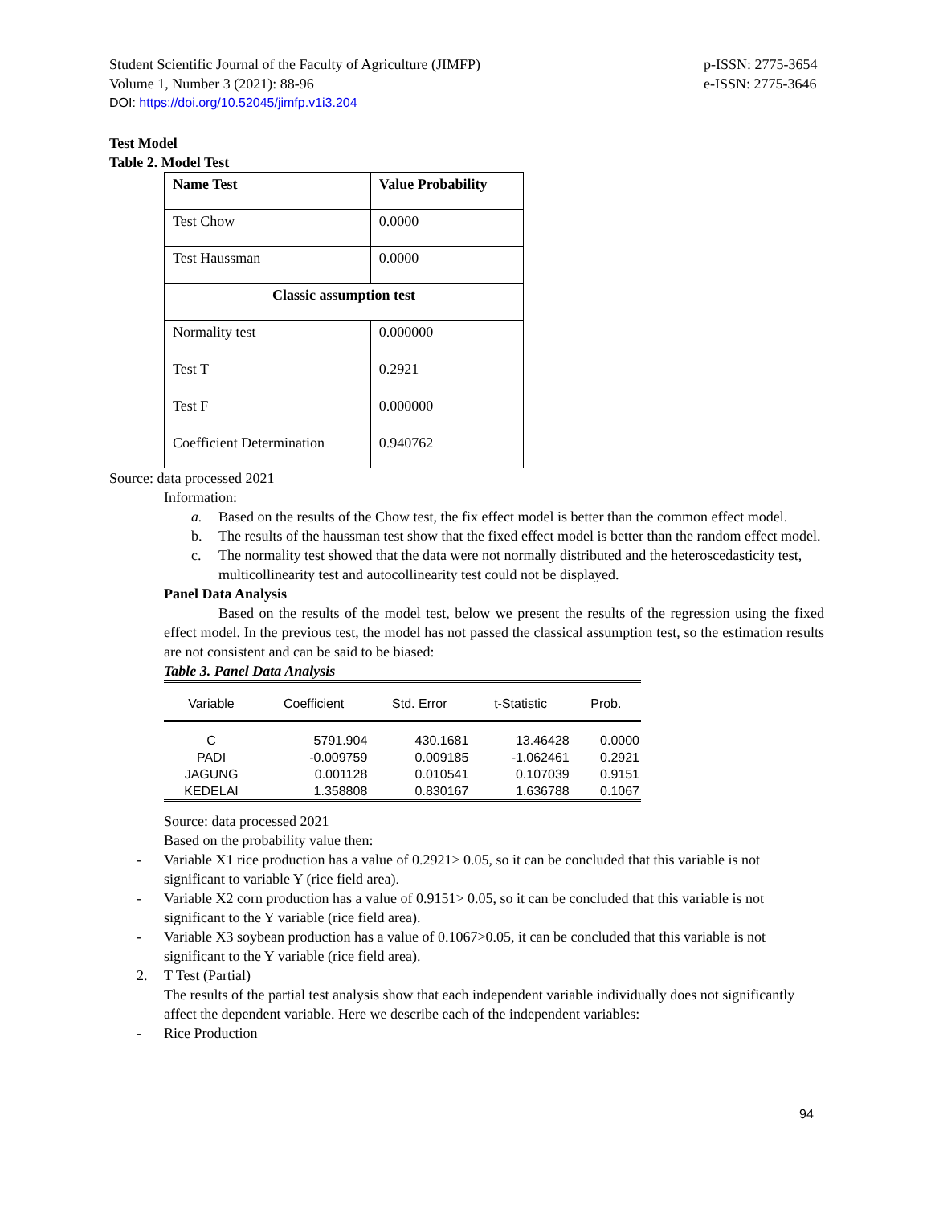Student Scientific Journal of the Faculty of Agriculture (JIMFP)
Volume 1, Number 3 (2021): 88-96
p-ISSN: 2775-3654
e-ISSN: 2775-3646
DOI: https://doi.org/10.52045/jimfp.v1i3.204
Test Model
Table 2. Model Test
| Name Test | Value Probability |
| Test Chow | 0.0000 |
| Test Haussman | 0.0000 |
| Classic assumption test | |
| Normality test | 0.000000 |
| Test T | 0.2921 |
| Test F | 0.000000 |
| Coefficient Determination | 0.940762 |
Source: data processed 2021
Information:
a. Based on the results of the Chow test, the fix effect model is better than the common effect model.
b. The results of the haussman test show that the fixed effect model is better than the random effect model.
c. The normality test showed that the data were not normally distributed and the heteroscedasticity test, multicollinearity test and autocollinearity test could not be displayed.
Panel Data Analysis
Based on the results of the model test, below we present the results of the regression using the fixed effect model. In the previous test, the model has not passed the classical assumption test, so the estimation results are not consistent and can be said to be biased:
Table 3. Panel Data Analysis
| Variable | Coefficient | Std. Error | t-Statistic | Prob. |
| --- | --- | --- | --- | --- |
| C | 5791.904 | 430.1681 | 13.46428 | 0.0000 |
| PADI | -0.009759 | 0.009185 | -1.062461 | 0.2921 |
| JAGUNG | 0.001128 | 0.010541 | 0.107039 | 0.9151 |
| KEDELAI | 1.358808 | 0.830167 | 1.636788 | 0.1067 |
Source: data processed 2021
Based on the probability value then:
- Variable X1 rice production has a value of 0.2921> 0.05, so it can be concluded that this variable is not significant to variable Y (rice field area).
- Variable X2 corn production has a value of 0.9151> 0.05, so it can be concluded that this variable is not significant to the Y variable (rice field area).
- Variable X3 soybean production has a value of 0.1067>0.05, it can be concluded that this variable is not significant to the Y variable (rice field area).
2. T Test (Partial)
The results of the partial test analysis show that each independent variable individually does not significantly affect the dependent variable. Here we describe each of the independent variables:
- Rice Production
94